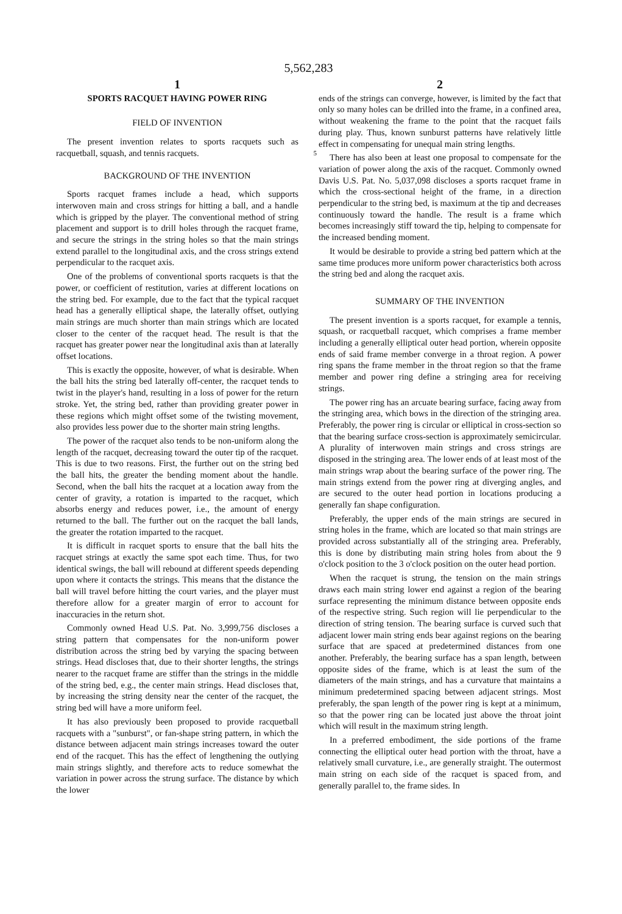5,562,283
1
SPORTS RACQUET HAVING POWER RING
FIELD OF INVENTION
The present invention relates to sports racquets such as racquetball, squash, and tennis racquets. 5
BACKGROUND OF THE INVENTION
Sports racquet frames include a head, which supports interwoven main and cross strings for hitting a ball, and a handle which is gripped by the player. The conventional method of string placement and support is to drill holes through the racquet frame, and secure the strings in the string holes so that the main strings extend parallel to the longitudinal axis, and the cross strings extend perpendicular to the racquet axis.
One of the problems of conventional sports racquets is that the power, or coefficient of restitution, varies at different locations on the string bed. For example, due to the fact that the typical racquet head has a generally elliptical shape, the laterally offset, outlying main strings are much shorter than main strings which are located closer to the center of the racquet head. The result is that the racquet has greater power near the longitudinal axis than at laterally offset locations.
This is exactly the opposite, however, of what is desirable. When the ball hits the string bed laterally off-center, the racquet tends to twist in the player's hand, resulting in a loss of power for the return stroke. Yet, the string bed, rather than providing greater power in these regions which might offset some of the twisting movement, also provides less power due to the shorter main string lengths.
The power of the racquet also tends to be non-uniform along the length of the racquet, decreasing toward the outer tip of the racquet. This is due to two reasons. First, the further out on the string bed the ball hits, the greater the bending moment about the handle. Second, when the ball hits the racquet at a location away from the center of gravity, a rotation is imparted to the racquet, which absorbs energy and reduces power, i.e., the amount of energy returned to the ball. The further out on the racquet the ball lands, the greater the rotation imparted to the racquet.
It is difficult in racquet sports to ensure that the ball hits the racquet strings at exactly the same spot each time. Thus, for two identical swings, the ball will rebound at different speeds depending upon where it contacts the strings. This means that the distance the ball will travel before hitting the court varies, and the player must therefore allow for a greater margin of error to account for inaccuracies in the return shot.
Commonly owned Head U.S. Pat. No. 3,999,756 discloses a string pattern that compensates for the non-uniform power distribution across the string bed by varying the spacing between strings. Head discloses that, due to their shorter lengths, the strings nearer to the racquet frame are stiffer than the strings in the middle of the string bed, e.g., the center main strings. Head discloses that, by increasing the string density near the center of the racquet, the string bed will have a more uniform feel.
It has also previously been proposed to provide racquetball racquets with a "sunburst", or fan-shape string pattern, in which the distance between adjacent main strings increases toward the outer end of the racquet. This has the effect of lengthening the outlying main strings slightly, and therefore acts to reduce somewhat the variation in power across the strung surface. The distance by which the lower
2
ends of the strings can converge, however, is limited by the fact that only so many holes can be drilled into the frame, in a confined area, without weakening the frame to the point that the racquet fails during play. Thus, known sunburst patterns have relatively little effect in compensating for unequal main string lengths.
There has also been at least one proposal to compensate for the variation of power along the axis of the racquet. Commonly owned Davis U.S. Pat. No. 5,037,098 discloses a sports racquet frame in which the cross-sectional height of the frame, in a direction perpendicular to the string bed, is maximum at the tip and decreases continuously toward the handle. The result is a frame which becomes increasingly stiff toward the tip, helping to compensate for the increased bending moment.
It would be desirable to provide a string bed pattern which at the same time produces more uniform power characteristics both across the string bed and along the racquet axis.
SUMMARY OF THE INVENTION
The present invention is a sports racquet, for example a tennis, squash, or racquetball racquet, which comprises a frame member including a generally elliptical outer head portion, wherein opposite ends of said frame member converge in a throat region. A power ring spans the frame member in the throat region so that the frame member and power ring define a stringing area for receiving strings.
The power ring has an arcuate bearing surface, facing away from the stringing area, which bows in the direction of the stringing area. Preferably, the power ring is circular or elliptical in cross-section so that the bearing surface cross-section is approximately semicircular. A plurality of interwoven main strings and cross strings are disposed in the stringing area. The lower ends of at least most of the main strings wrap about the bearing surface of the power ring. The main strings extend from the power ring at diverging angles, and are secured to the outer head portion in locations producing a generally fan shape configuration.
Preferably, the upper ends of the main strings are secured in string holes in the frame, which are located so that main strings are provided across substantially all of the stringing area. Preferably, this is done by distributing main string holes from about the 9 o'clock position to the 3 o'clock position on the outer head portion.
When the racquet is strung, the tension on the main strings draws each main string lower end against a region of the bearing surface representing the minimum distance between opposite ends of the respective string. Such region will lie perpendicular to the direction of string tension. The bearing surface is curved such that adjacent lower main string ends bear against regions on the bearing surface that are spaced at predetermined distances from one another. Preferably, the bearing surface has a span length, between opposite sides of the frame, which is at least the sum of the diameters of the main strings, and has a curvature that maintains a minimum predetermined spacing between adjacent strings. Most preferably, the span length of the power ring is kept at a minimum, so that the power ring can be located just above the throat joint which will result in the maximum string length.
In a preferred embodiment, the side portions of the frame connecting the elliptical outer head portion with the throat, have a relatively small curvature, i.e., are generally straight. The outermost main string on each side of the racquet is spaced from, and generally parallel to, the frame sides. In